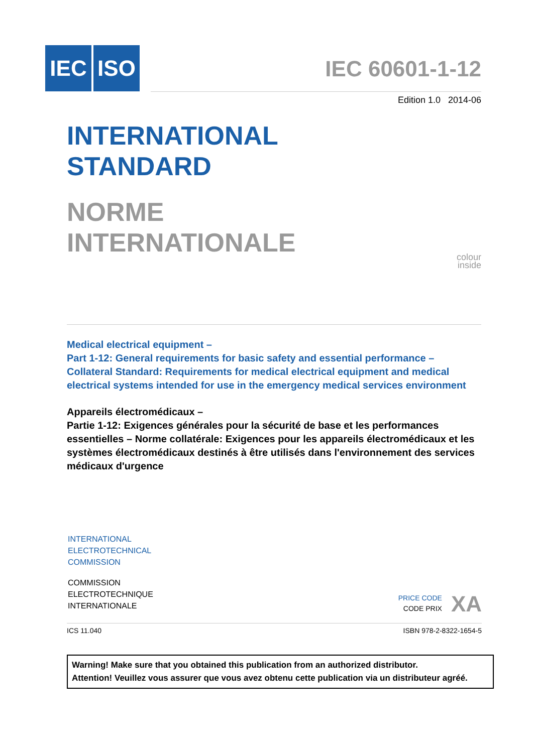IEC ISO
IEC 60601-1-12
Edition 1.0 2014-06
INTERNATIONAL
STANDARD
NORME
INTERNATIONALE
colour
inside
Medical electrical equipment –
Part 1-12: General requirements for basic safety and essential performance – Collateral Standard: Requirements for medical electrical equipment and medical electrical systems intended for use in the emergency medical services environment
Appareils électromédicaux –
Partie 1-12: Exigences générales pour la sécurité de base et les performances essentielles – Norme collatérale: Exigences pour les appareils électromédicaux et les systèmes électromédicaux destinés à être utilisés dans l'environnement des services médicaux d'urgence
INTERNATIONAL
ELECTROTECHNICAL
COMMISSION
COMMISSION
ELECTROTECHNIQUE
INTERNATIONALE
PRICE CODE
CODE PRIX
XA
ICS 11.040 ISBN 978-2-8322-1654-5
Warning! Make sure that you obtained this publication from an authorized distributor.
Attention! Veuillez vous assurer que vous avez obtenu cette publication via un distributeur agréé.